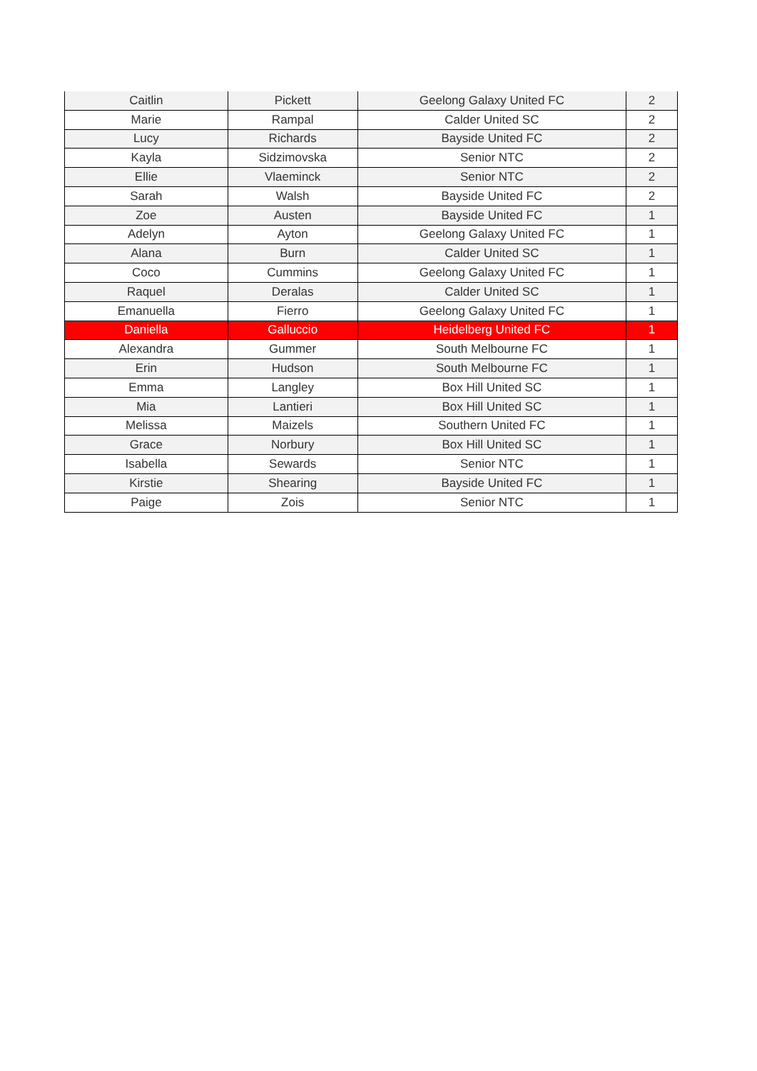| Caitlin | Pickett | Geelong Galaxy United FC | 2 |
| Marie | Rampal | Calder United SC | 2 |
| Lucy | Richards | Bayside United FC | 2 |
| Kayla | Sidzimovska | Senior NTC | 2 |
| Ellie | Vlaeminck | Senior NTC | 2 |
| Sarah | Walsh | Bayside United FC | 2 |
| Zoe | Austen | Bayside United FC | 1 |
| Adelyn | Ayton | Geelong Galaxy United FC | 1 |
| Alana | Burn | Calder United SC | 1 |
| Coco | Cummins | Geelong Galaxy United FC | 1 |
| Raquel | Deralas | Calder United SC | 1 |
| Emanuella | Fierro | Geelong Galaxy United FC | 1 |
| Daniella | Galluccio | Heidelberg United FC | 1 |
| Alexandra | Gummer | South Melbourne FC | 1 |
| Erin | Hudson | South Melbourne FC | 1 |
| Emma | Langley | Box Hill United SC | 1 |
| Mia | Lantieri | Box Hill United SC | 1 |
| Melissa | Maizels | Southern United FC | 1 |
| Grace | Norbury | Box Hill United SC | 1 |
| Isabella | Sewards | Senior NTC | 1 |
| Kirstie | Shearing | Bayside United FC | 1 |
| Paige | Zois | Senior NTC | 1 |